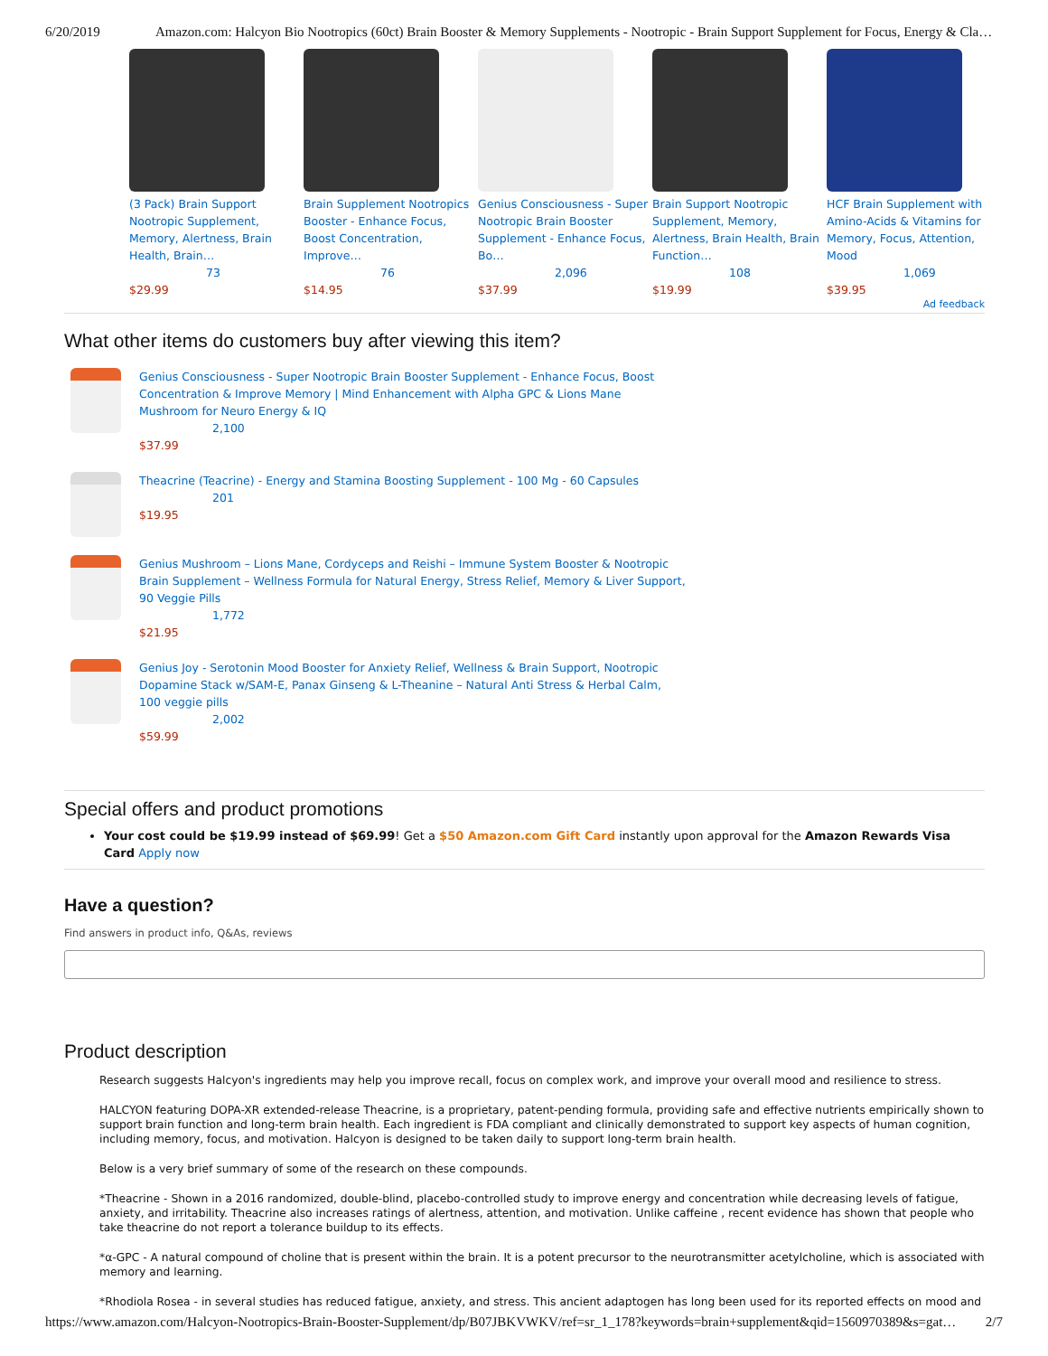6/20/2019 Amazon.com: Halcyon Bio Nootropics (60ct) Brain Booster & Memory Supplements - Nootropic - Brain Support Supplement for Focus, Energy & Cla…
(3 Pack) Brain Support Nootropic Supplement, Memory, Alertness, Brain Health, Brain…
73
$29.99
Brain Supplement Nootropics Booster - Enhance Focus, Boost Concentration, Improve…
76
$14.95
Genius Consciousness - Super Nootropic Brain Booster Supplement - Enhance Focus, Bo…
2,096
$37.99
Brain Support Nootropic Supplement, Memory, Alertness, Brain Health, Brain Function…
108
$19.99
HCF Brain Supplement with Amino-Acids & Vitamins for Memory, Focus, Attention, Mood
1,069
$39.95
Ad feedback
What other items do customers buy after viewing this item?
Genius Consciousness - Super Nootropic Brain Booster Supplement - Enhance Focus, Boost
Concentration & Improve Memory | Mind Enhancement with Alpha GPC & Lions Mane
Mushroom for Neuro Energy & IQ
2,100
$37.99
Theacrine (Teacrine) - Energy and Stamina Boosting Supplement - 100 Mg - 60 Capsules
201
$19.95
Genius Mushroom – Lions Mane, Cordyceps and Reishi – Immune System Booster & Nootropic
Brain Supplement – Wellness Formula for Natural Energy, Stress Relief, Memory & Liver Support,
90 Veggie Pills
1,772
$21.95
Genius Joy - Serotonin Mood Booster for Anxiety Relief, Wellness & Brain Support, Nootropic
Dopamine Stack w/SAM-E, Panax Ginseng & L-Theanine – Natural Anti Stress & Herbal Calm,
100 veggie pills
2,002
$59.99
Special offers and product promotions
Your cost could be $19.99 instead of $69.99! Get a $50 Amazon.com Gift Card instantly upon approval for the Amazon Rewards Visa Card Apply now
Have a question?
Find answers in product info, Q&As, reviews
Product description
Research suggests Halcyon's ingredients may help you improve recall, focus on complex work, and improve your overall mood and resilience to stress.
HALCYON featuring DOPA-XR extended-release Theacrine, is a proprietary, patent-pending formula, providing safe and effective nutrients empirically shown to support brain function and long-term brain health. Each ingredient is FDA compliant and clinically demonstrated to support key aspects of human cognition, including memory, focus, and motivation. Halcyon is designed to be taken daily to support long-term brain health.
Below is a very brief summary of some of the research on these compounds.
*Theacrine - Shown in a 2016 randomized, double-blind, placebo-controlled study to improve energy and concentration while decreasing levels of fatigue, anxiety, and irritability. Theacrine also increases ratings of alertness, attention, and motivation. Unlike caffeine , recent evidence has shown that people who take theacrine do not report a tolerance buildup to its effects.
*α-GPC - A natural compound of choline that is present within the brain. It is a potent precursor to the neurotransmitter acetylcholine, which is associated with memory and learning.
*Rhodiola Rosea - in several studies has reduced fatigue, anxiety, and stress. This ancient adaptogen has long been used for its reported effects on mood and
https://www.amazon.com/Halcyon-Nootropics-Brain-Booster-Supplement/dp/B07JBKVWKV/ref=sr_1_178?keywords=brain+supplement&qid=1560970389&s=gat… 2/7